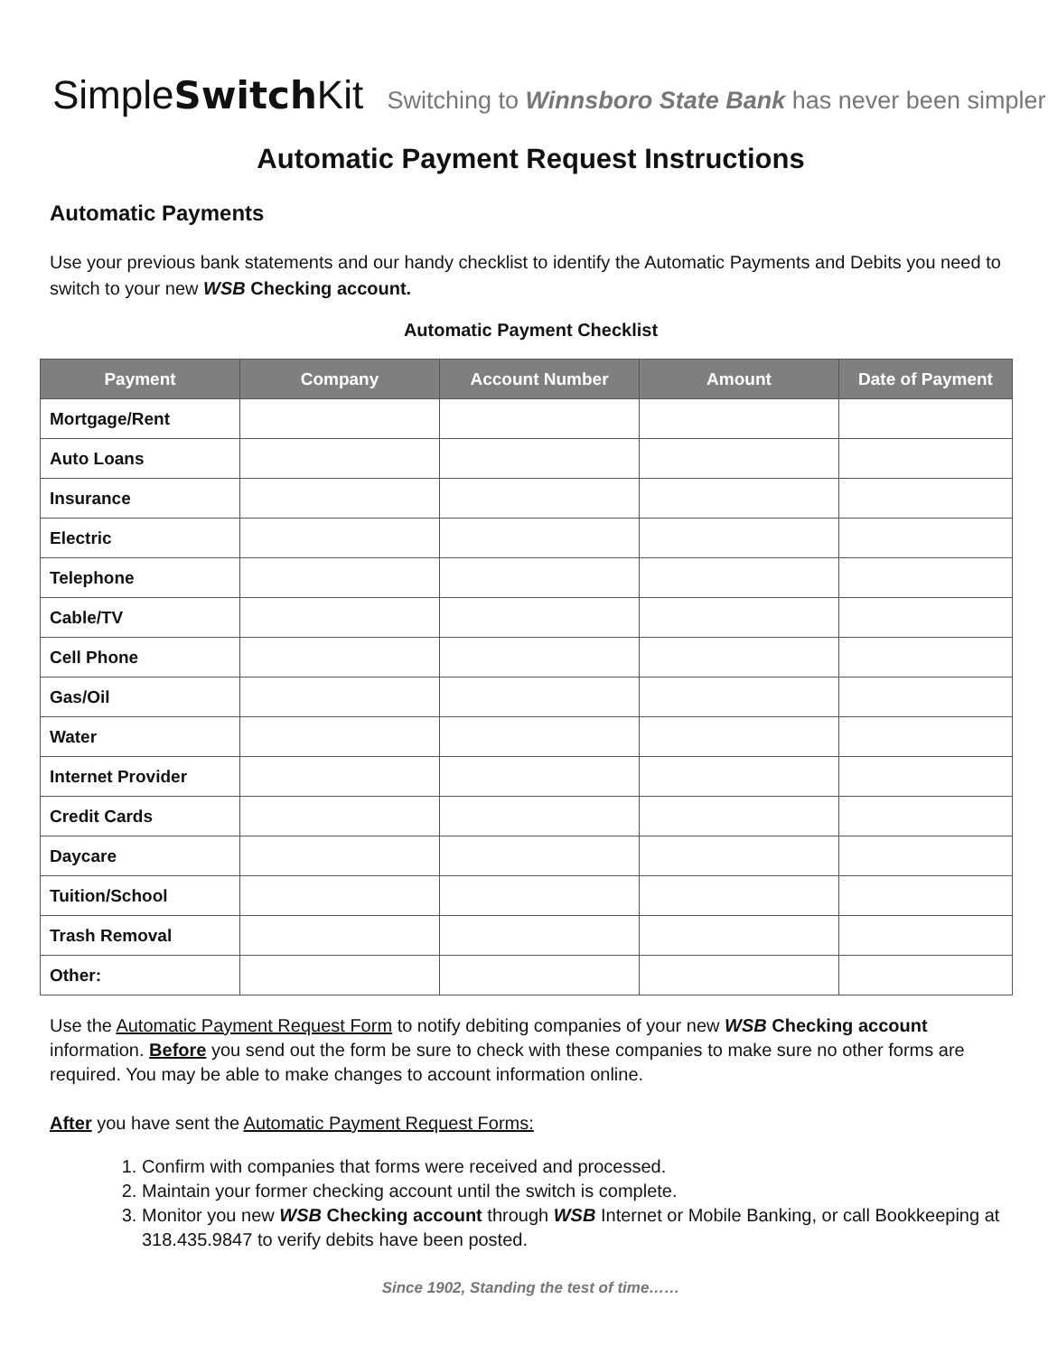SimpleSwitch Kit Switching to Winnsboro State Bank has never been simpler!
Automatic Payment Request Instructions
Automatic Payments
Use your previous bank statements and our handy checklist to identify the Automatic Payments and Debits you need to switch to your new WSB Checking account.
Automatic Payment Checklist
| Payment | Company | Account Number | Amount | Date of Payment |
| --- | --- | --- | --- | --- |
| Mortgage/Rent | | | | |
| Auto Loans | | | | |
| Insurance | | | | |
| Electric | | | | |
| Telephone | | | | |
| Cable/TV | | | | |
| Cell Phone | | | | |
| Gas/Oil | | | | |
| Water | | | | |
| Internet Provider | | | | |
| Credit Cards | | | | |
| Daycare | | | | |
| Tuition/School | | | | |
| Trash Removal | | | | |
| Other: | | | | |
Use the Automatic Payment Request Form to notify debiting companies of your new WSB Checking account information. Before you send out the form be sure to check with these companies to make sure no other forms are required. You may be able to make changes to account information online.
After you have sent the Automatic Payment Request Forms:
1. Confirm with companies that forms were received and processed.
2. Maintain your former checking account until the switch is complete.
3. Monitor you new WSB Checking account through WSB Internet or Mobile Banking, or call Bookkeeping at 318.435.9847 to verify debits have been posted.
Since 1902, Standing the test of time……